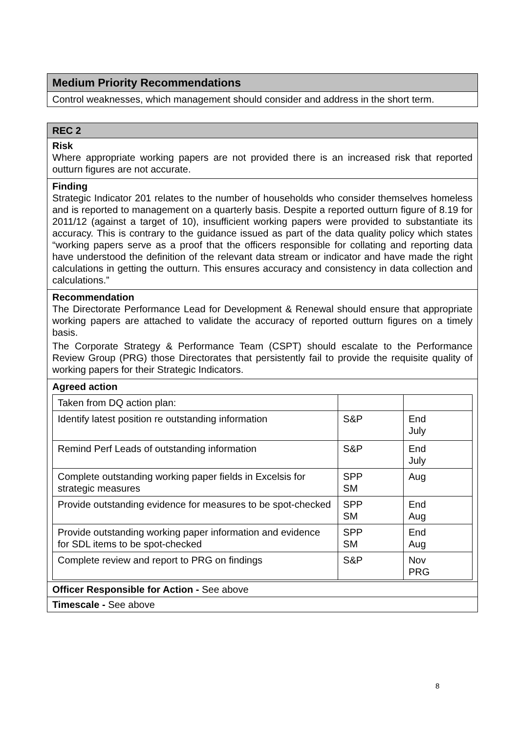| Medium Priority Recommendations |
| --- |
| Control weaknesses, which management should consider and address in the short term. |
| REC 2 |
| --- |
| Risk Where appropriate working papers are not provided there is an increased risk that reported outturn figures are not accurate. |
| Finding Strategic Indicator 201 relates to the number of households who consider themselves homeless and is reported to management on a quarterly basis. Despite a reported outturn figure of 8.19 for 2011/12 (against a target of 10), insufficient working papers were provided to substantiate its accuracy. This is contrary to the guidance issued as part of the data quality policy which states “working papers serve as a proof that the officers responsible for collating and reporting data have understood the definition of the relevant data stream or indicator and have made the right calculations in getting the outturn. This ensures accuracy and consistency in data collection and calculations.” |
| Recommendation The Directorate Performance Lead for Development & Renewal should ensure that appropriate working papers are attached to validate the accuracy of reported outturn figures on a timely basis. The Corporate Strategy & Performance Team (CSPT) should escalate to the Performance Review Group (PRG) those Directorates that persistently fail to provide the requisite quality of working papers for their Strategic Indicators. |
| Agreed action / Taken from DQ action plan: / / / / Identify latest position re outstanding information / S&P / End July / / Remind Perf Leads of outstanding information / S&P / End July / / Complete outstanding working paper fields in Excelsis for strategic measures / SPP SM / Aug / / Provide outstanding evidence for measures to be spot-checked / SPP SM / End Aug / / Provide outstanding working paper information and evidence for SDL items to be spot-checked / SPP SM / End Aug / / Complete review and report to PRG on findings / S&P / Nov PRG / |
| Officer Responsible for Action - See above |
| Timescale - See above |
8